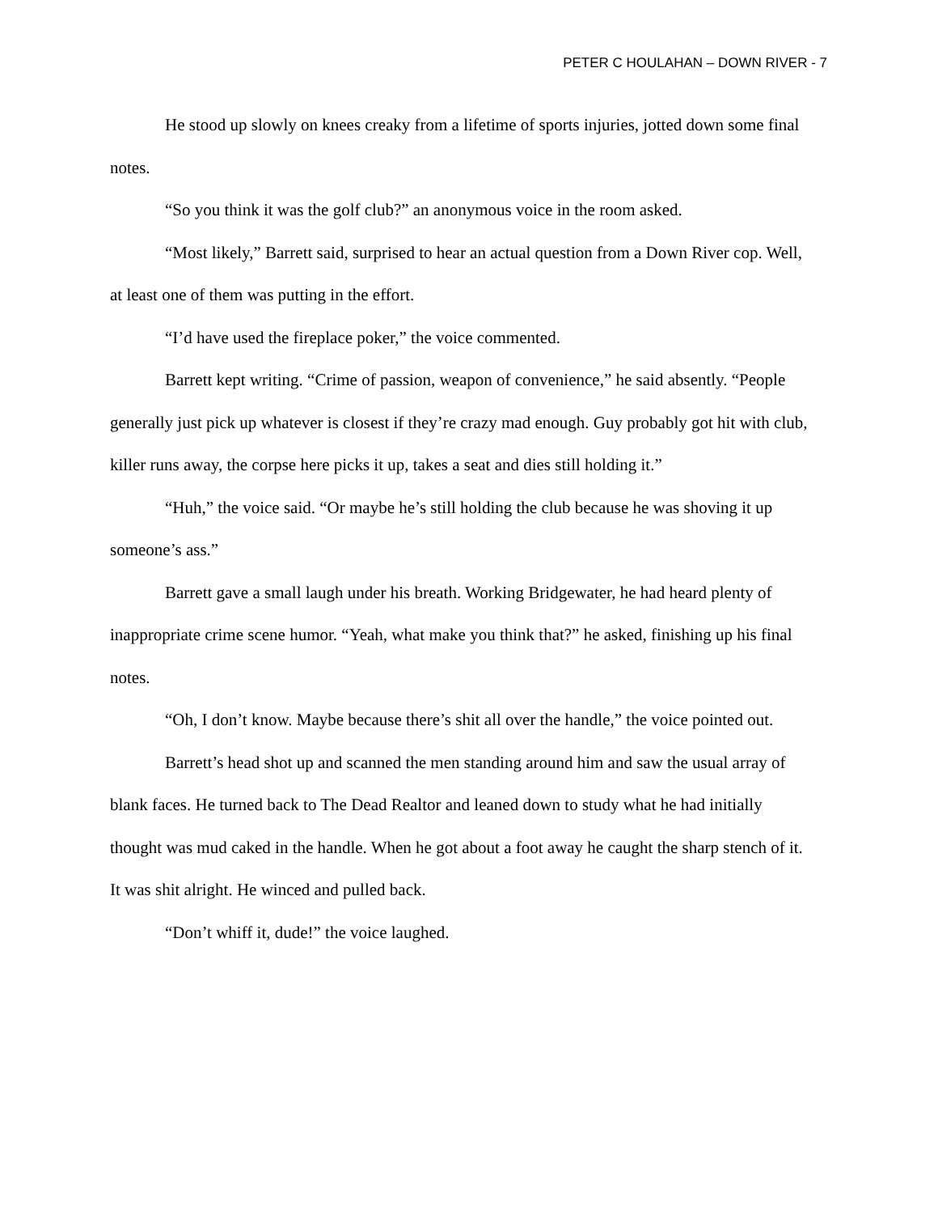PETER C HOULAHAN – DOWN RIVER - 7
He stood up slowly on knees creaky from a lifetime of sports injuries, jotted down some final notes.
“So you think it was the golf club?” an anonymous voice in the room asked.
“Most likely,” Barrett said, surprised to hear an actual question from a Down River cop. Well, at least one of them was putting in the effort.
“I’d have used the fireplace poker,” the voice commented.
Barrett kept writing. “Crime of passion, weapon of convenience,” he said absently. “People generally just pick up whatever is closest if they’re crazy mad enough. Guy probably got hit with club, killer runs away, the corpse here picks it up, takes a seat and dies still holding it.”
“Huh,” the voice said. “Or maybe he’s still holding the club because he was shoving it up someone’s ass.”
Barrett gave a small laugh under his breath. Working Bridgewater, he had heard plenty of inappropriate crime scene humor. “Yeah, what make you think that?” he asked, finishing up his final notes.
“Oh, I don’t know. Maybe because there’s shit all over the handle,” the voice pointed out.
Barrett’s head shot up and scanned the men standing around him and saw the usual array of blank faces. He turned back to The Dead Realtor and leaned down to study what he had initially thought was mud caked in the handle. When he got about a foot away he caught the sharp stench of it. It was shit alright. He winced and pulled back.
“Don’t whiff it, dude!” the voice laughed.